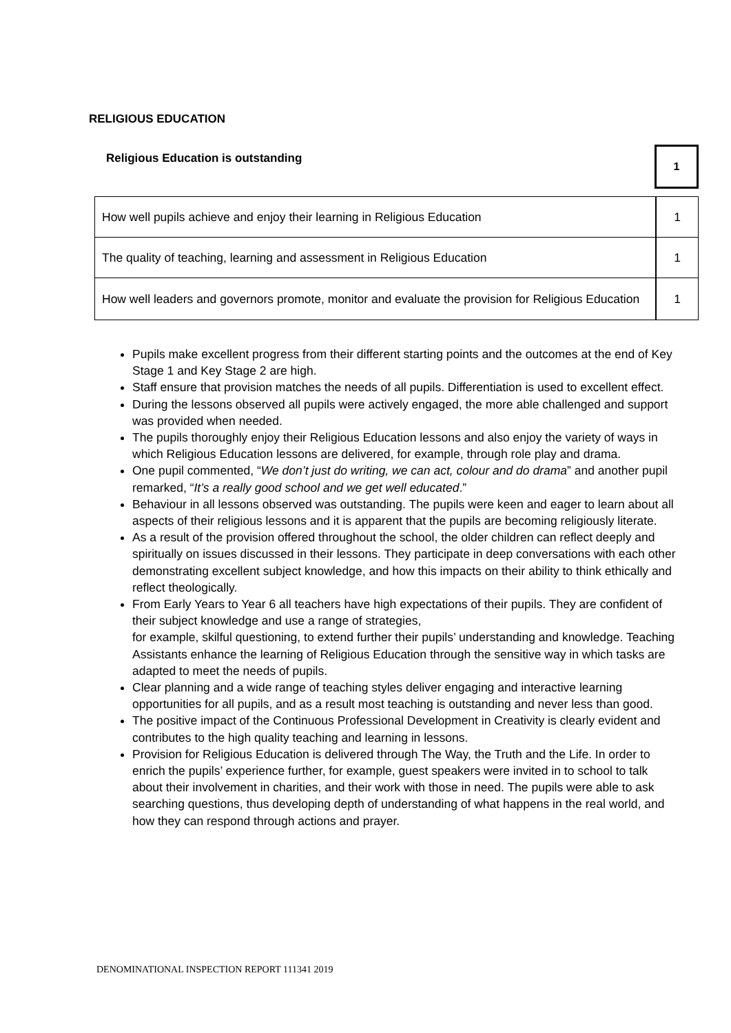RELIGIOUS EDUCATION
Religious Education is outstanding
1
| How well pupils achieve and enjoy their learning in Religious Education | 1 |
| The quality of teaching, learning and assessment in Religious Education | 1 |
| How well leaders and governors promote, monitor and evaluate the provision for Religious Education | 1 |
Pupils make excellent progress from their different starting points and the outcomes at the end of Key Stage 1 and Key Stage 2 are high.
Staff ensure that provision matches the needs of all pupils. Differentiation is used to excellent effect.
During the lessons observed all pupils were actively engaged, the more able challenged and support was provided when needed.
The pupils thoroughly enjoy their Religious Education lessons and also enjoy the variety of ways in which Religious Education lessons are delivered, for example, through role play and drama.
One pupil commented, “We don’t just do writing, we can act, colour and do drama” and another pupil remarked, “It’s a really good school and we get well educated.”
Behaviour in all lessons observed was outstanding. The pupils were keen and eager to learn about all aspects of their religious lessons and it is apparent that the pupils are becoming religiously literate.
As a result of the provision offered throughout the school, the older children can reflect deeply and spiritually on issues discussed in their lessons. They participate in deep conversations with each other demonstrating excellent subject knowledge, and how this impacts on their ability to think ethically and reflect theologically.
From Early Years to Year 6 all teachers have high expectations of their pupils. They are confident of their subject knowledge and use a range of strategies,
for example, skilful questioning, to extend further their pupils’ understanding and knowledge. Teaching Assistants enhance the learning of Religious Education through the sensitive way in which tasks are adapted to meet the needs of pupils.
Clear planning and a wide range of teaching styles deliver engaging and interactive learning opportunities for all pupils, and as a result most teaching is outstanding and never less than good.
The positive impact of the Continuous Professional Development in Creativity is clearly evident and contributes to the high quality teaching and learning in lessons.
Provision for Religious Education is delivered through The Way, the Truth and the Life. In order to enrich the pupils’ experience further, for example, guest speakers were invited in to school to talk about their involvement in charities, and their work with those in need. The pupils were able to ask searching questions, thus developing depth of understanding of what happens in the real world, and how they can respond through actions and prayer.
DENOMINATIONAL INSPECTION REPORT 111341 2019